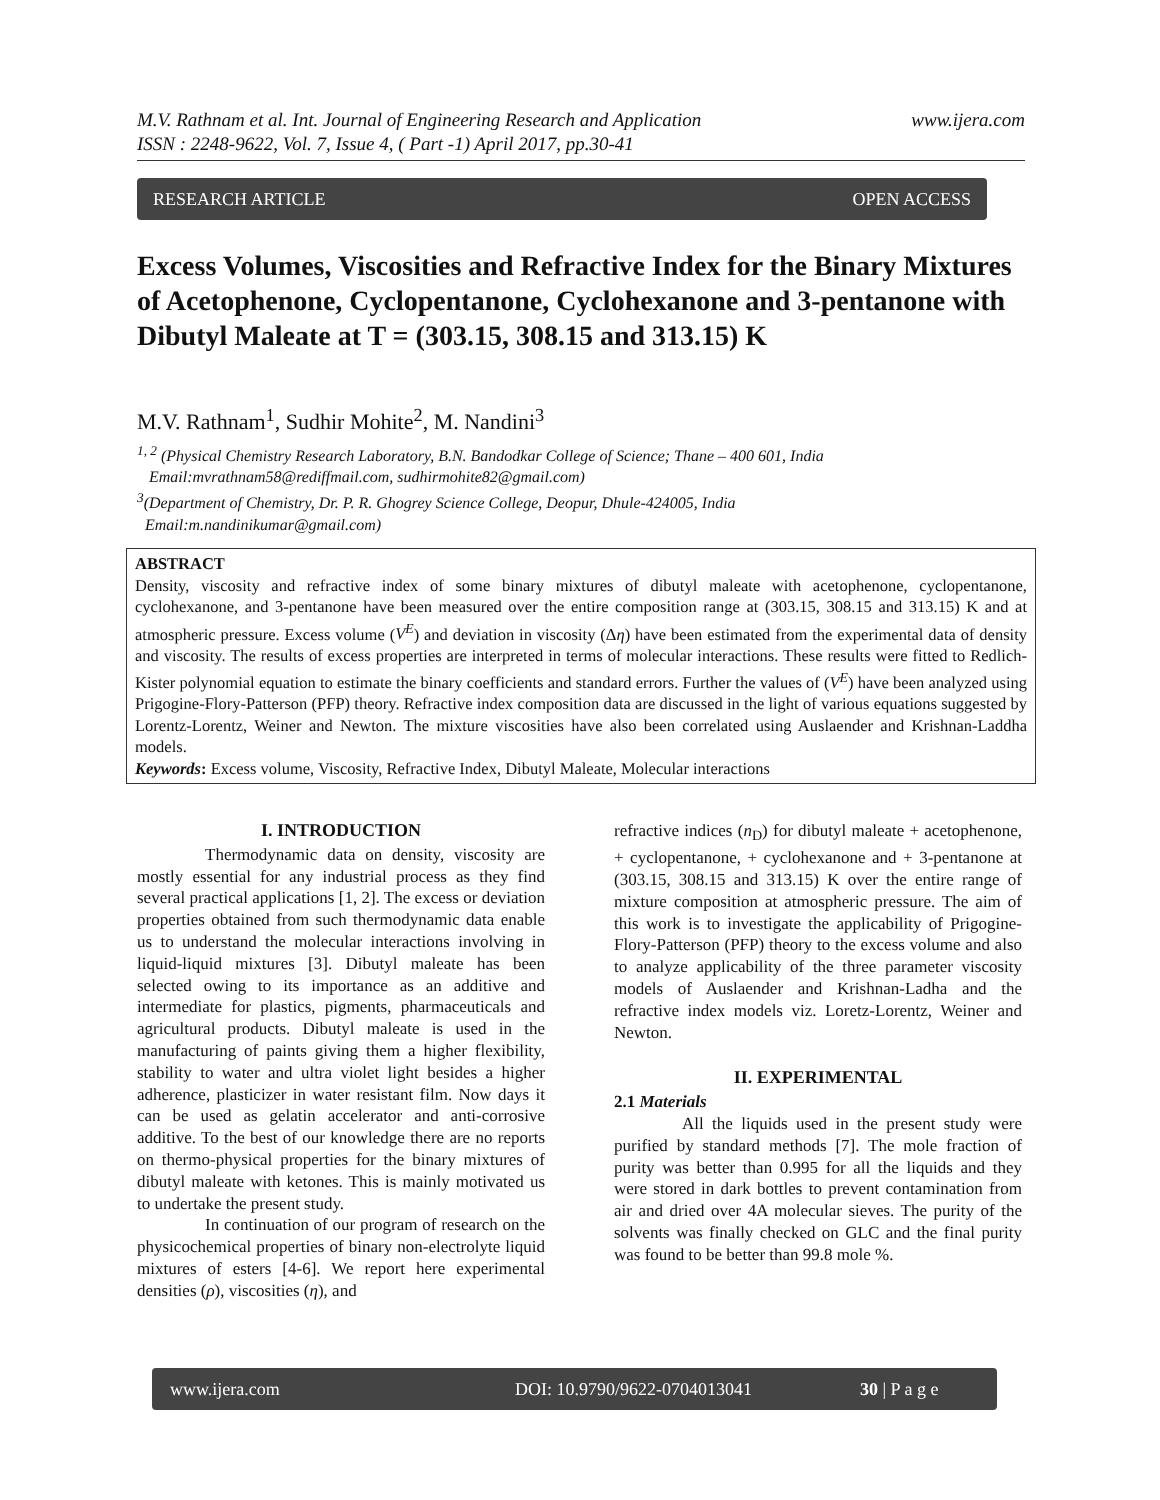www.ijera.com M.V. Rathnam et al. Int. Journal of Engineering Research and Application
ISSN : 2248-9622, Vol. 7, Issue 4, ( Part -1) April 2017, pp.30-41
RESEARCH ARTICLE OPEN ACCESS
Excess Volumes, Viscosities and Refractive Index for the Binary Mixtures of Acetophenone, Cyclopentanone, Cyclohexanone and 3-pentanone with Dibutyl Maleate at T = (303.15, 308.15 and 313.15) K
M.V. Rathnam<sup>1</sup>, Sudhir Mohite<sup>2</sup>, M. Nandini<sup>3</sup>
<sup>1, 2</sup> (Physical Chemistry Research Laboratory, B.N. Bandodkar College of Science; Thane – 400 601, India
Email:mvrathnam58@rediffmail.com, sudhirmohite82@gmail.com)
<sup>3</sup> (Department of Chemistry, Dr. P. R. Ghogrey Science College, Deopur, Dhule-424005, India
Email:m.nandinikumar@gmail.com)
ABSTRACT
Density, viscosity and refractive index of some binary mixtures of dibutyl maleate with acetophenone, cyclopentanone, cyclohexanone, and 3-pentanone have been measured over the entire composition range at (303.15, 308.15 and 313.15) K and at atmospheric pressure. Excess volume (V<sup>E</sup>) and deviation in viscosity (Δη) have been estimated from the experimental data of density and viscosity. The results of excess properties are interpreted in terms of molecular interactions. These results were fitted to Redlich-Kister polynomial equation to estimate the binary coefficients and standard errors. Further the values of (V<sup>E</sup>) have been analyzed using Prigogine-Flory-Patterson (PFP) theory. Refractive index composition data are discussed in the light of various equations suggested by Lorentz-Lorentz, Weiner and Newton. The mixture viscosities have also been correlated using Auslaender and Krishnan-Laddha models.
Keywords: Excess volume, Viscosity, Refractive Index, Dibutyl Maleate, Molecular interactions
I. INTRODUCTION
Thermodynamic data on density, viscosity are mostly essential for any industrial process as they find several practical applications [1, 2]. The excess or deviation properties obtained from such thermodynamic data enable us to understand the molecular interactions involving in liquid-liquid mixtures [3]. Dibutyl maleate has been selected owing to its importance as an additive and intermediate for plastics, pigments, pharmaceuticals and agricultural products. Dibutyl maleate is used in the manufacturing of paints giving them a higher flexibility, stability to water and ultra violet light besides a higher adherence, plasticizer in water resistant film. Now days it can be used as gelatin accelerator and anti-corrosive additive. To the best of our knowledge there are no reports on thermo-physical properties for the binary mixtures of dibutyl maleate with ketones. This is mainly motivated us to undertake the present study.
In continuation of our program of research on the physicochemical properties of binary non-electrolyte liquid mixtures of esters [4-6]. We report here experimental densities (ρ), viscosities (η), and
refractive indices (n<sub>D</sub>) for dibutyl maleate + acetophenone, + cyclopentanone, + cyclohexanone and + 3-pentanone at (303.15, 308.15 and 313.15) K over the entire range of mixture composition at atmospheric pressure. The aim of this work is to investigate the applicability of Prigogine-Flory-Patterson (PFP) theory to the excess volume and also to analyze applicability of the three parameter viscosity models of Auslaender and Krishnan-Ladha and the refractive index models viz. Loretz-Lorentz, Weiner and Newton.
II. EXPERIMENTAL
2.1 Materials
All the liquids used in the present study were purified by standard methods [7]. The mole fraction of purity was better than 0.995 for all the liquids and they were stored in dark bottles to prevent contamination from air and dried over 4A molecular sieves. The purity of the solvents was finally checked on GLC and the final purity was found to be better than 99.8 mole %.
www.ijera.com DOI: 10.9790/9622-0704013041 30 | P a g e